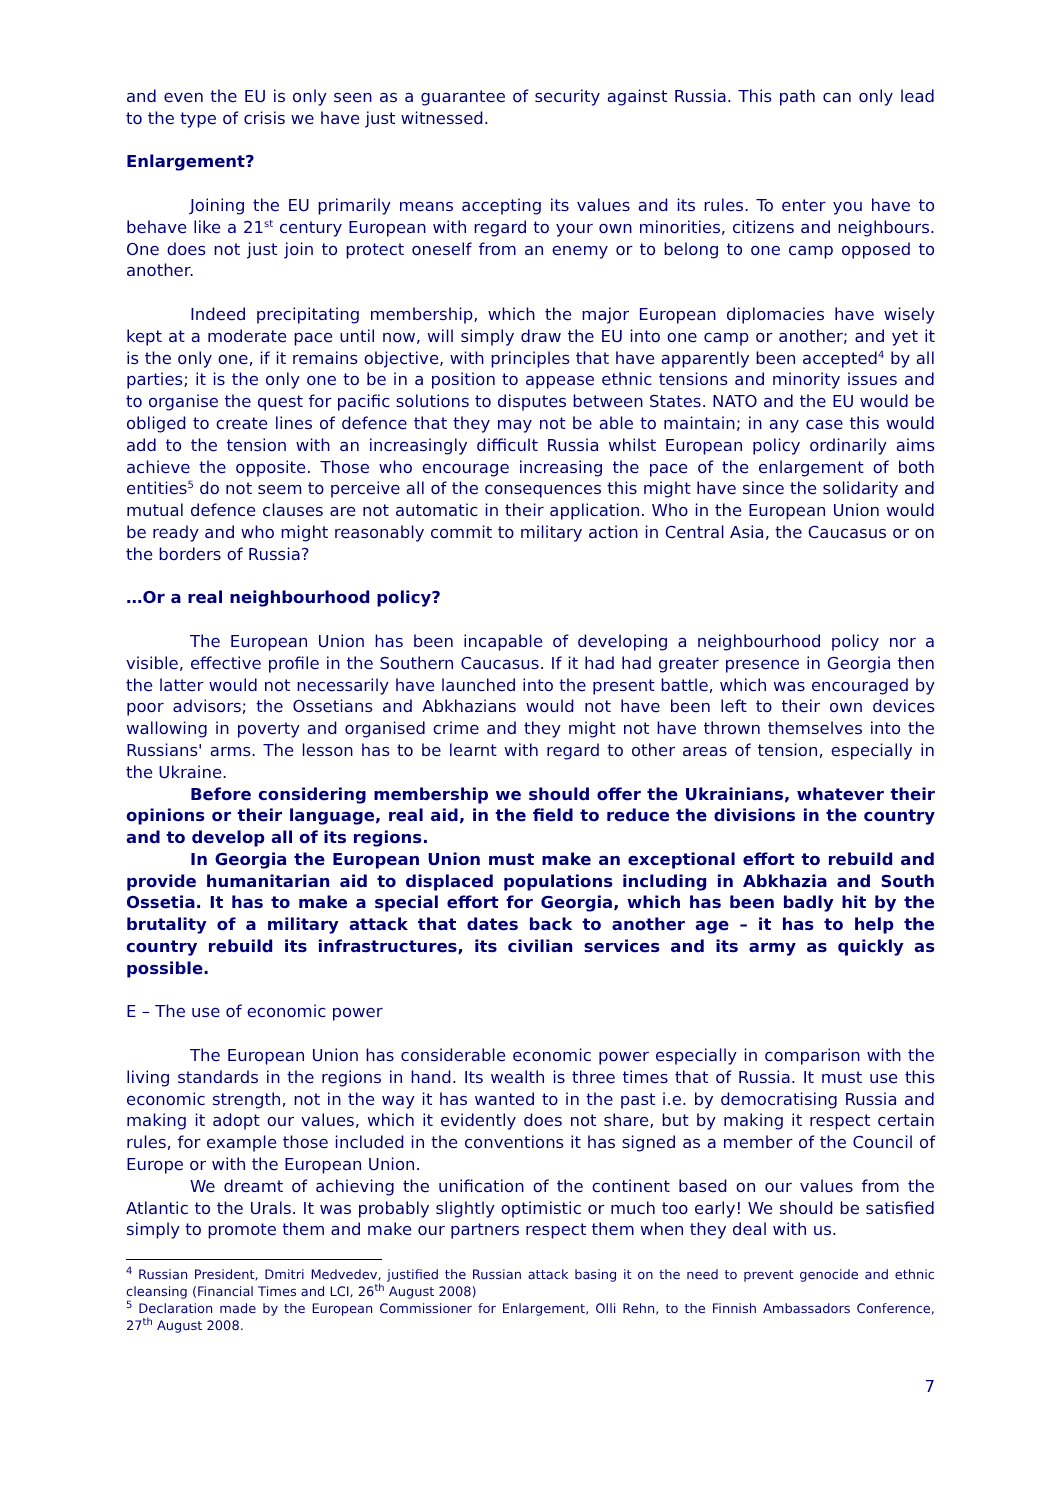and even the EU is only seen as a guarantee of security against Russia. This path can only lead to the type of crisis we have just witnessed.
Enlargement?
Joining the EU primarily means accepting its values and its rules. To enter you have to behave like a 21<sup>st</sup> century European with regard to your own minorities, citizens and neighbours. One does not just join to protect oneself from an enemy or to belong to one camp opposed to another.
Indeed precipitating membership, which the major European diplomacies have wisely kept at a moderate pace until now, will simply draw the EU into one camp or another; and yet it is the only one, if it remains objective, with principles that have apparently been accepted<sup>4</sup> by all parties; it is the only one to be in a position to appease ethnic tensions and minority issues and to organise the quest for pacific solutions to disputes between States. NATO and the EU would be obliged to create lines of defence that they may not be able to maintain; in any case this would add to the tension with an increasingly difficult Russia whilst European policy ordinarily aims achieve the opposite. Those who encourage increasing the pace of the enlargement of both entities<sup>5</sup> do not seem to perceive all of the consequences this might have since the solidarity and mutual defence clauses are not automatic in their application. Who in the European Union would be ready and who might reasonably commit to military action in Central Asia, the Caucasus or on the borders of Russia?
…Or a real neighbourhood policy?
The European Union has been incapable of developing a neighbourhood policy nor a visible, effective profile in the Southern Caucasus. If it had had greater presence in Georgia then the latter would not necessarily have launched into the present battle, which was encouraged by poor advisors; the Ossetians and Abkhazians would not have been left to their own devices wallowing in poverty and organised crime and they might not have thrown themselves into the Russians' arms. The lesson has to be learnt with regard to other areas of tension, especially in the Ukraine.
Before considering membership we should offer the Ukrainians, whatever their opinions or their language, real aid, in the field to reduce the divisions in the country and to develop all of its regions.
In Georgia the European Union must make an exceptional effort to rebuild and provide humanitarian aid to displaced populations including in Abkhazia and South Ossetia. It has to make a special effort for Georgia, which has been badly hit by the brutality of a military attack that dates back to another age – it has to help the country rebuild its infrastructures, its civilian services and its army as quickly as possible.
E – The use of economic power
The European Union has considerable economic power especially in comparison with the living standards in the regions in hand. Its wealth is three times that of Russia. It must use this economic strength, not in the way it has wanted to in the past i.e. by democratising Russia and making it adopt our values, which it evidently does not share, but by making it respect certain rules, for example those included in the conventions it has signed as a member of the Council of Europe or with the European Union.
We dreamt of achieving the unification of the continent based on our values from the Atlantic to the Urals. It was probably slightly optimistic or much too early! We should be satisfied simply to promote them and make our partners respect them when they deal with us.
<sup>4</sup> Russian President, Dmitri Medvedev, justified the Russian attack basing it on the need to prevent genocide and ethnic cleansing (Financial Times and LCI, 26<sup>th</sup> August 2008)
<sup>5</sup> Declaration made by the European Commissioner for Enlargement, Olli Rehn, to the Finnish Ambassadors Conference, 27<sup>th</sup> August 2008.
7